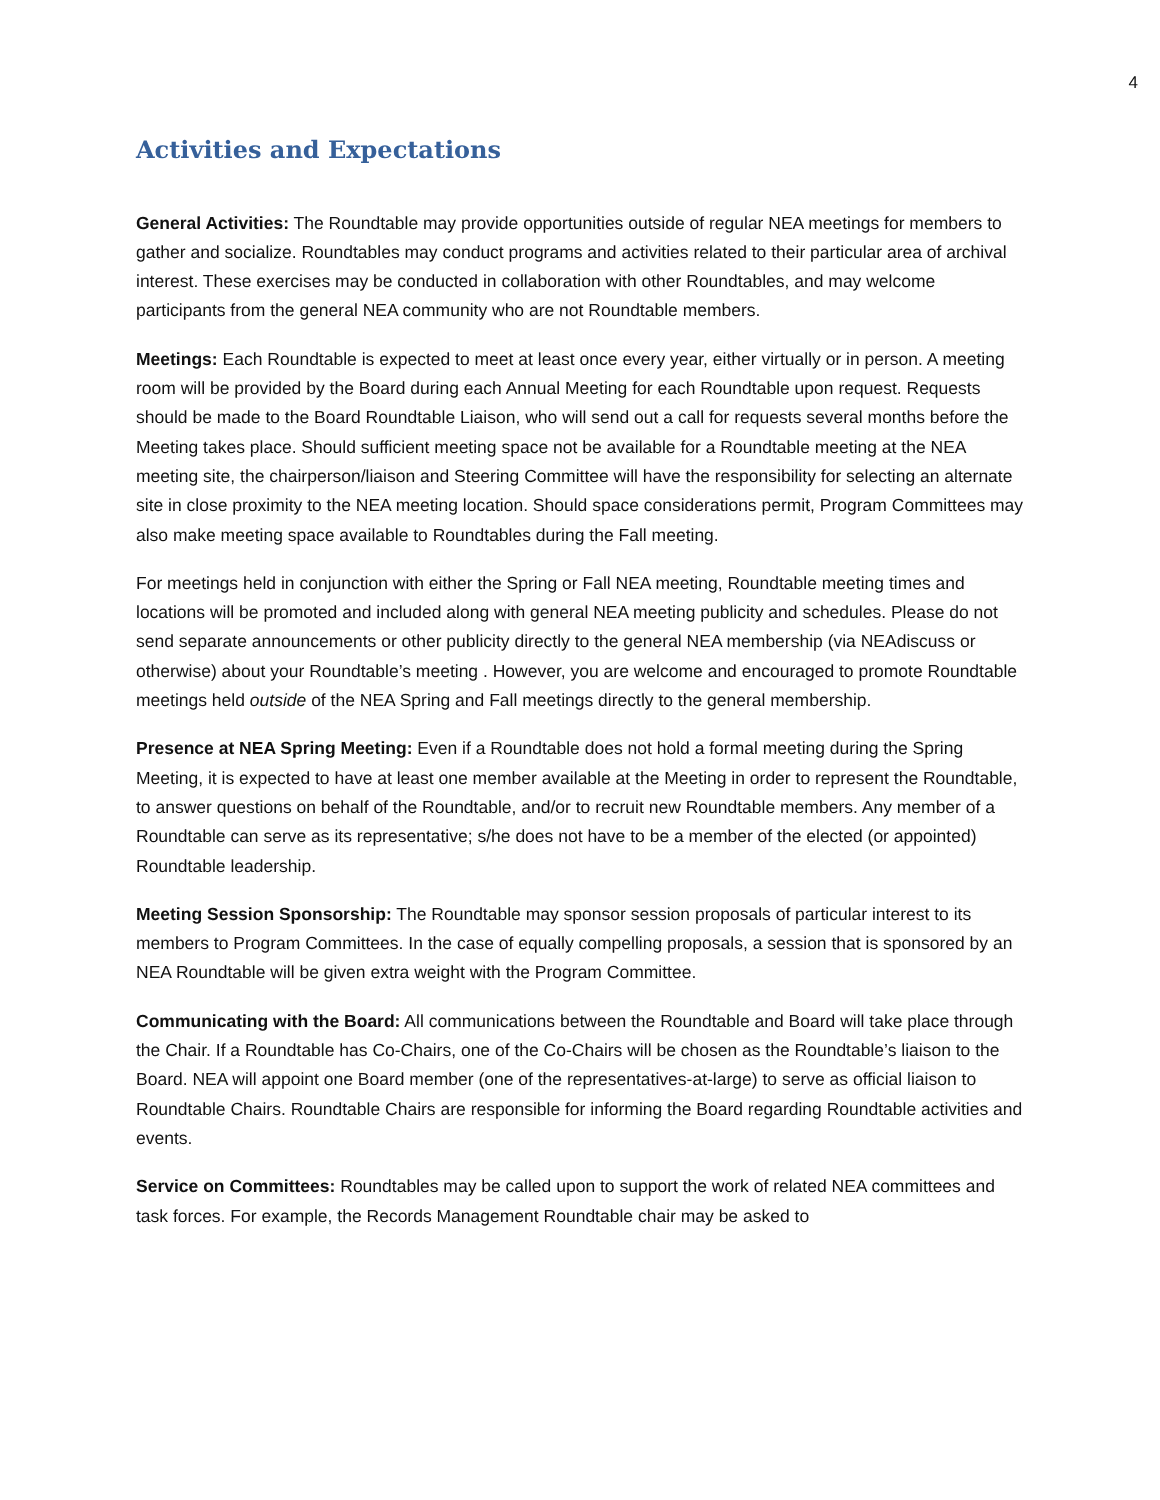4
Activities and Expectations
General Activities: The Roundtable may provide opportunities outside of regular NEA meetings for members to gather and socialize. Roundtables may conduct programs and activities related to their particular area of archival interest. These exercises may be conducted in collaboration with other Roundtables, and may welcome participants from the general NEA community who are not Roundtable members.
Meetings: Each Roundtable is expected to meet at least once every year, either virtually or in person. A meeting room will be provided by the Board during each Annual Meeting for each Roundtable upon request. Requests should be made to the Board Roundtable Liaison, who will send out a call for requests several months before the Meeting takes place. Should sufficient meeting space not be available for a Roundtable meeting at the NEA meeting site, the chairperson/liaison and Steering Committee will have the responsibility for selecting an alternate site in close proximity to the NEA meeting location. Should space considerations permit, Program Committees may also make meeting space available to Roundtables during the Fall meeting.
For meetings held in conjunction with either the Spring or Fall NEA meeting, Roundtable meeting times and locations will be promoted and included along with general NEA meeting publicity and schedules. Please do not send separate announcements or other publicity directly to the general NEA membership (via NEAdiscuss or otherwise) about your Roundtable’s meeting . However, you are welcome and encouraged to promote Roundtable meetings held outside of the NEA Spring and Fall meetings directly to the general membership.
Presence at NEA Spring Meeting: Even if a Roundtable does not hold a formal meeting during the Spring Meeting, it is expected to have at least one member available at the Meeting in order to represent the Roundtable, to answer questions on behalf of the Roundtable, and/or to recruit new Roundtable members. Any member of a Roundtable can serve as its representative; s/he does not have to be a member of the elected (or appointed) Roundtable leadership.
Meeting Session Sponsorship: The Roundtable may sponsor session proposals of particular interest to its members to Program Committees. In the case of equally compelling proposals, a session that is sponsored by an NEA Roundtable will be given extra weight with the Program Committee.
Communicating with the Board: All communications between the Roundtable and Board will take place through the Chair. If a Roundtable has Co-Chairs, one of the Co-Chairs will be chosen as the Roundtable’s liaison to the Board. NEA will appoint one Board member (one of the representatives-at-large) to serve as official liaison to Roundtable Chairs. Roundtable Chairs are responsible for informing the Board regarding Roundtable activities and events.
Service on Committees: Roundtables may be called upon to support the work of related NEA committees and task forces. For example, the Records Management Roundtable chair may be asked to